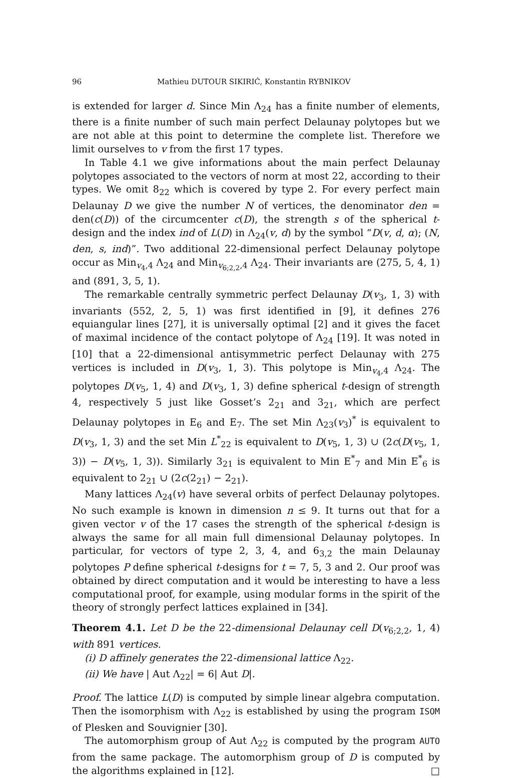96 Mathieu DUTOUR SIKIRIĆ, Konstantin RYBNIKOV
is extended for larger d. Since Min Λ<sub>24</sub> has a finite number of elements, there is a finite number of such main perfect Delaunay polytopes but we are not able at this point to determine the complete list. Therefore we limit ourselves to v from the first 17 types.
In Table 4.1 we give informations about the main perfect Delaunay polytopes associated to the vectors of norm at most 22, according to their types. We omit 8<sub>22</sub> which is covered by type 2. For every perfect main Delaunay D we give the number N of vertices, the denominator den = den(c(D)) of the circumcenter c(D), the strength s of the spherical t-design and the index ind of L(D) in Λ<sub>24</sub>(v, d) by the symbol “D(v, d, α); (N, den, s, ind)”. Two additional 22-dimensional perfect Delaunay polytope occur as Min<sub>v<sub>4</sub>,4</sub> Λ<sub>24</sub> and Min<sub>v<sub>6;2,2</sub>,4</sub> Λ<sub>24</sub>. Their invariants are (275, 5, 4, 1) and (891, 3, 5, 1).
The remarkable centrally symmetric perfect Delaunay D(v<sub>3</sub>, 1, 3) with invariants (552, 2, 5, 1) was first identified in [9], it defines 276 equiangular lines [27], it is universally optimal [2] and it gives the facet of maximal incidence of the contact polytope of Λ<sub>24</sub> [19]. It was noted in [10] that a 22-dimensional antisymmetric perfect Delaunay with 275 vertices is included in D(v<sub>3</sub>, 1, 3). This polytope is Min<sub>v<sub>4</sub>,4</sub> Λ<sub>24</sub>. The polytopes D(v<sub>5</sub>, 1, 4) and D(v<sub>3</sub>, 1, 3) define spherical t-design of strength 4, respectively 5 just like Gosset’s 2<sub>21</sub> and 3<sub>21</sub>, which are perfect Delaunay polytopes in E<sub>6</sub> and E<sub>7</sub>. The set Min Λ<sub>23</sub>(v<sub>3</sub>)<sup>*</sup> is equivalent to D(v<sub>3</sub>, 1, 3) and the set Min L<sup>*</sup><sub>22</sub> is equivalent to D(v<sub>5</sub>, 1, 3) ∪ (2c(D(v<sub>5</sub>, 1, 3)) − D(v<sub>5</sub>, 1, 3)). Similarly 3<sub>21</sub> is equivalent to Min E<sup>*</sup><sub>7</sub> and Min E<sup>*</sup><sub>6</sub> is equivalent to 2<sub>21</sub> ∪ (2c(2<sub>21</sub>) − 2<sub>21</sub>).
Many lattices Λ<sub>24</sub>(v) have several orbits of perfect Delaunay polytopes. No such example is known in dimension n ≤ 9. It turns out that for a given vector v of the 17 cases the strength of the spherical t-design is always the same for all main full dimensional Delaunay polytopes. In particular, for vectors of type 2, 3, 4, and 6<sub>3,2</sub> the main Delaunay polytopes P define spherical t-designs for t = 7, 5, 3 and 2. Our proof was obtained by direct computation and it would be interesting to have a less computational proof, for example, using modular forms in the spirit of the theory of strongly perfect lattices explained in [34].
Theorem 4.1. Let D be the 22-dimensional Delaunay cell D(v<sub>6;2,2</sub>, 1, 4) with 891 vertices.
(i) D affinely generates the 22-dimensional lattice Λ<sub>22</sub>.
(ii) We have | Aut Λ<sub>22</sub>| = 6| Aut D|.
Proof. The lattice L(D) is computed by simple linear algebra computation. Then the isomorphism with Λ<sub>22</sub> is established by using the program ISOM of Plesken and Souvignier [30].
The automorphism group of Aut Λ<sub>22</sub> is computed by the program AUTO from the same package. The automorphism group of D is computed by the algorithms explained in [12]. □